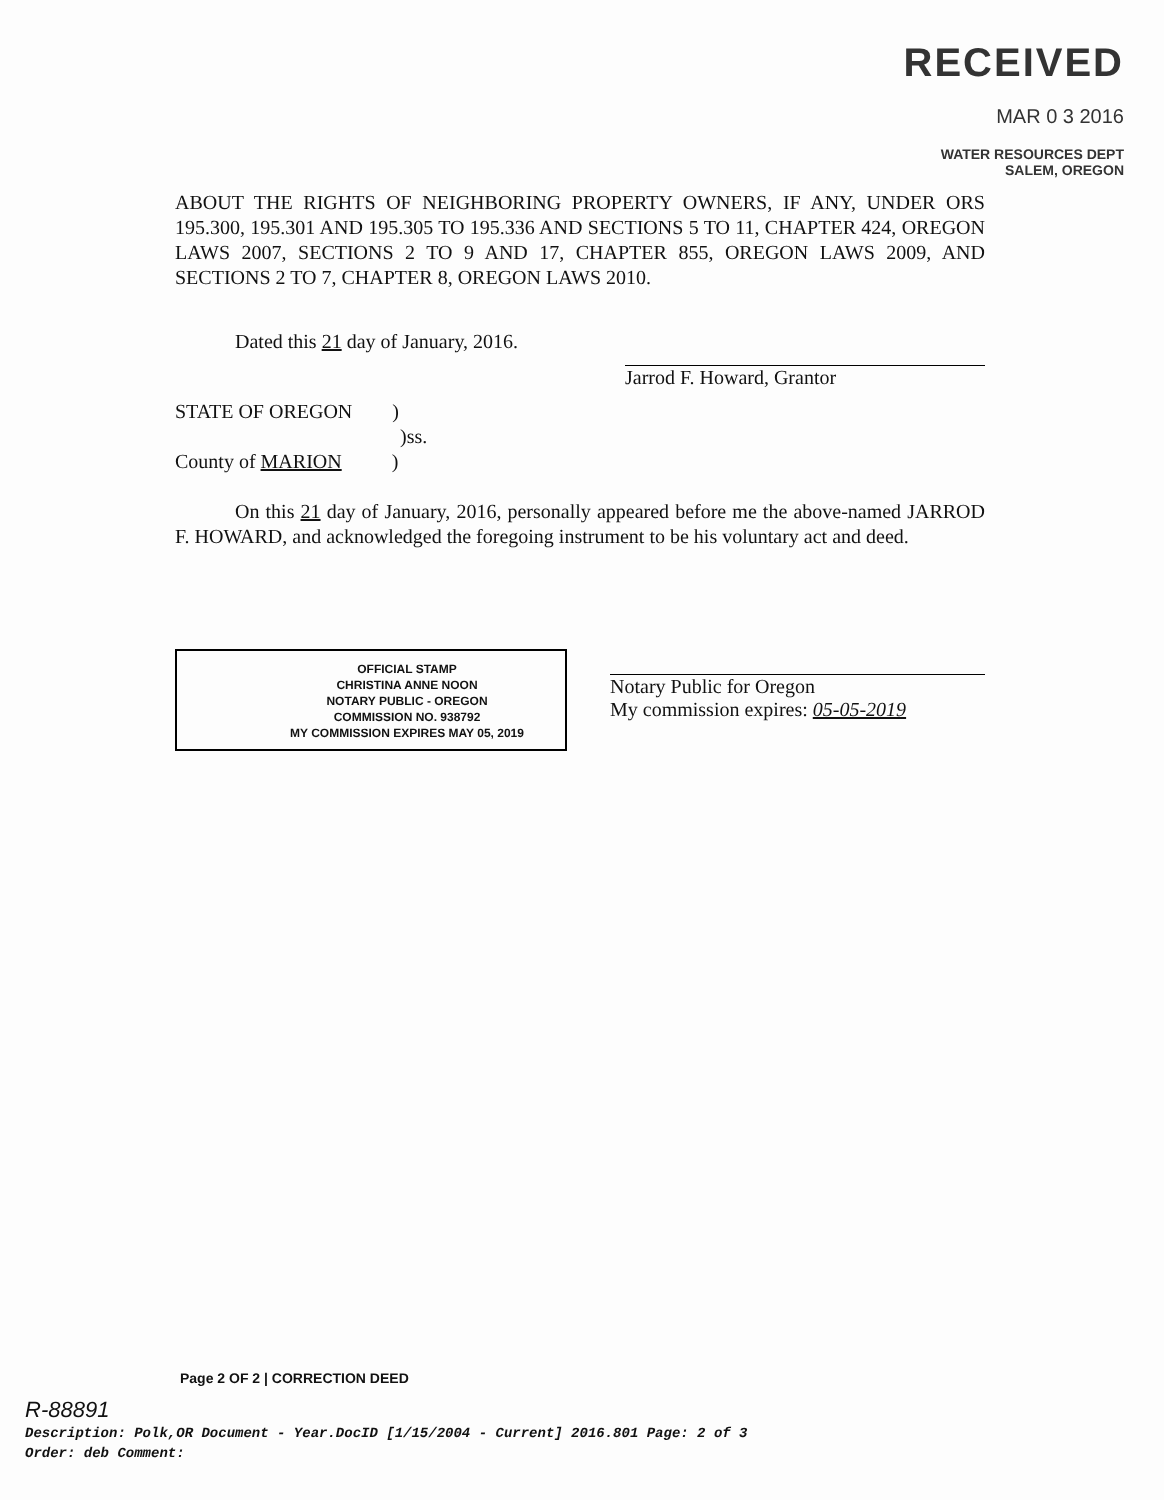RECEIVED
MAR 0 3 2016
WATER RESOURCES DEPT
SALEM, OREGON
ABOUT THE RIGHTS OF NEIGHBORING PROPERTY OWNERS, IF ANY, UNDER ORS 195.300, 195.301 AND 195.305 TO 195.336 AND SECTIONS 5 TO 11, CHAPTER 424, OREGON LAWS 2007, SECTIONS 2 TO 9 AND 17, CHAPTER 855, OREGON LAWS 2009, AND SECTIONS 2 TO 7, CHAPTER 8, OREGON LAWS 2010.
Dated this 21 day of January, 2016.
Jarrod F. Howard, Grantor
STATE OF OREGON )
)ss.
County of MARION )
On this 21 day of January, 2016, personally appeared before me the above-named JARROD F. HOWARD, and acknowledged the foregoing instrument to be his voluntary act and deed.
OFFICIAL STAMP
CHRISTINA ANNE NOON
NOTARY PUBLIC - OREGON
COMMISSION NO. 938792
MY COMMISSION EXPIRES MAY 05, 2019
Notary Public for Oregon
My commission expires: 05-05-2019
Page 2 OF 2 | CORRECTION DEED
R-88891
Description: Polk,OR Document - Year.DocID [1/15/2004 - Current] 2016.801 Page: 2 of 3
Order: deb Comment: